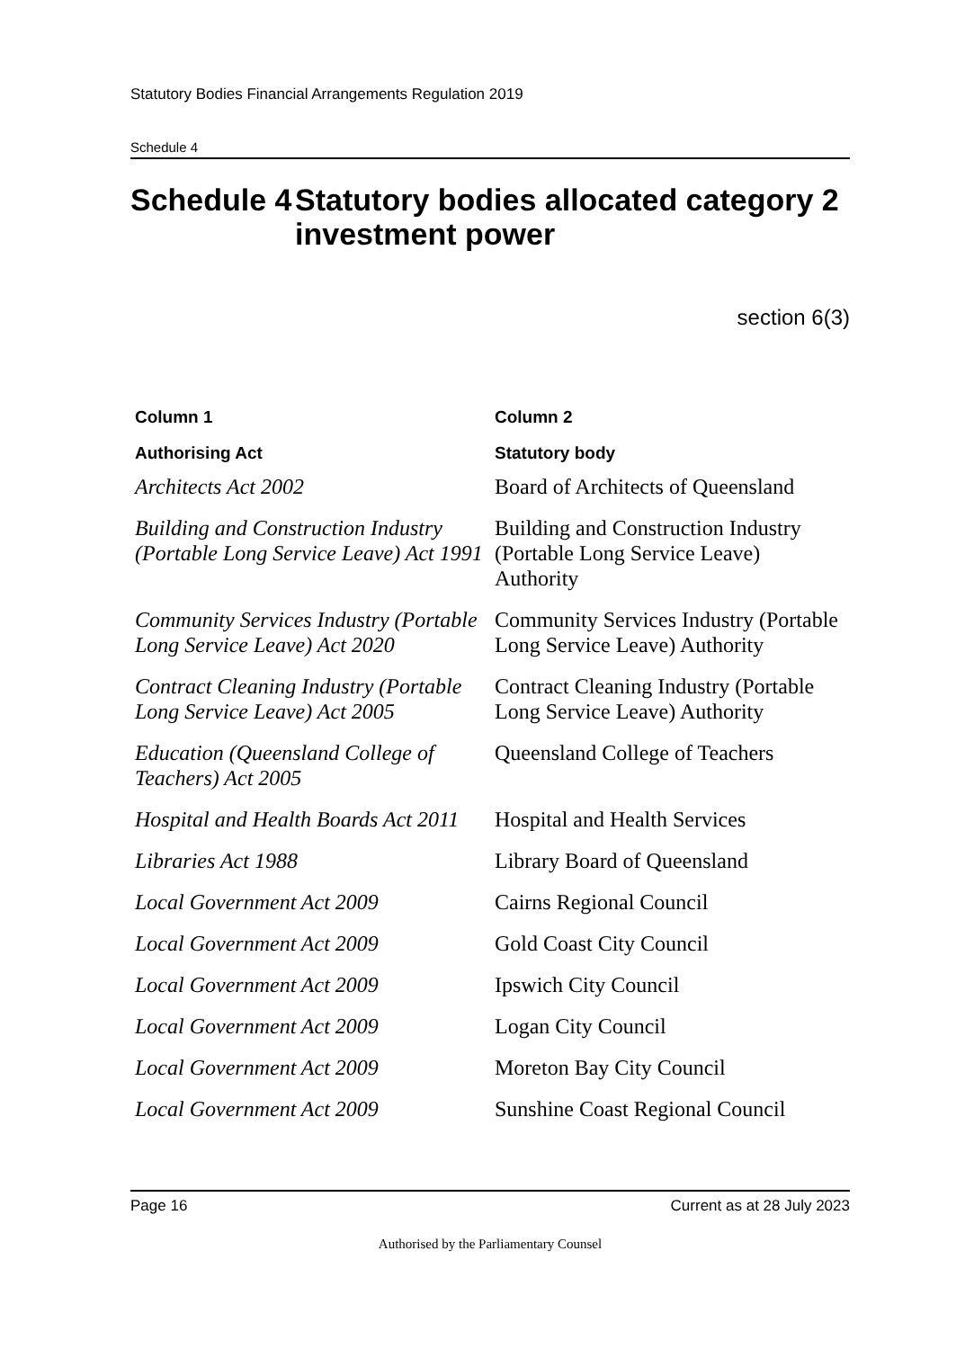Statutory Bodies Financial Arrangements Regulation 2019
Schedule 4
Schedule 4 Statutory bodies allocated category 2 investment power
section 6(3)
| Column 1 | Column 2 |
| --- | --- |
| Authorising Act | Statutory body |
| Architects Act 2002 | Board of Architects of Queensland |
| Building and Construction Industry (Portable Long Service Leave) Act 1991 | Building and Construction Industry (Portable Long Service Leave) Authority |
| Community Services Industry (Portable Long Service Leave) Act 2020 | Community Services Industry (Portable Long Service Leave) Authority |
| Contract Cleaning Industry (Portable Long Service Leave) Act 2005 | Contract Cleaning Industry (Portable Long Service Leave) Authority |
| Education (Queensland College of Teachers) Act 2005 | Queensland College of Teachers |
| Hospital and Health Boards Act 2011 | Hospital and Health Services |
| Libraries Act 1988 | Library Board of Queensland |
| Local Government Act 2009 | Cairns Regional Council |
| Local Government Act 2009 | Gold Coast City Council |
| Local Government Act 2009 | Ipswich City Council |
| Local Government Act 2009 | Logan City Council |
| Local Government Act 2009 | Moreton Bay City Council |
| Local Government Act 2009 | Sunshine Coast Regional Council |
Page 16 Current as at 28 July 2023
Authorised by the Parliamentary Counsel